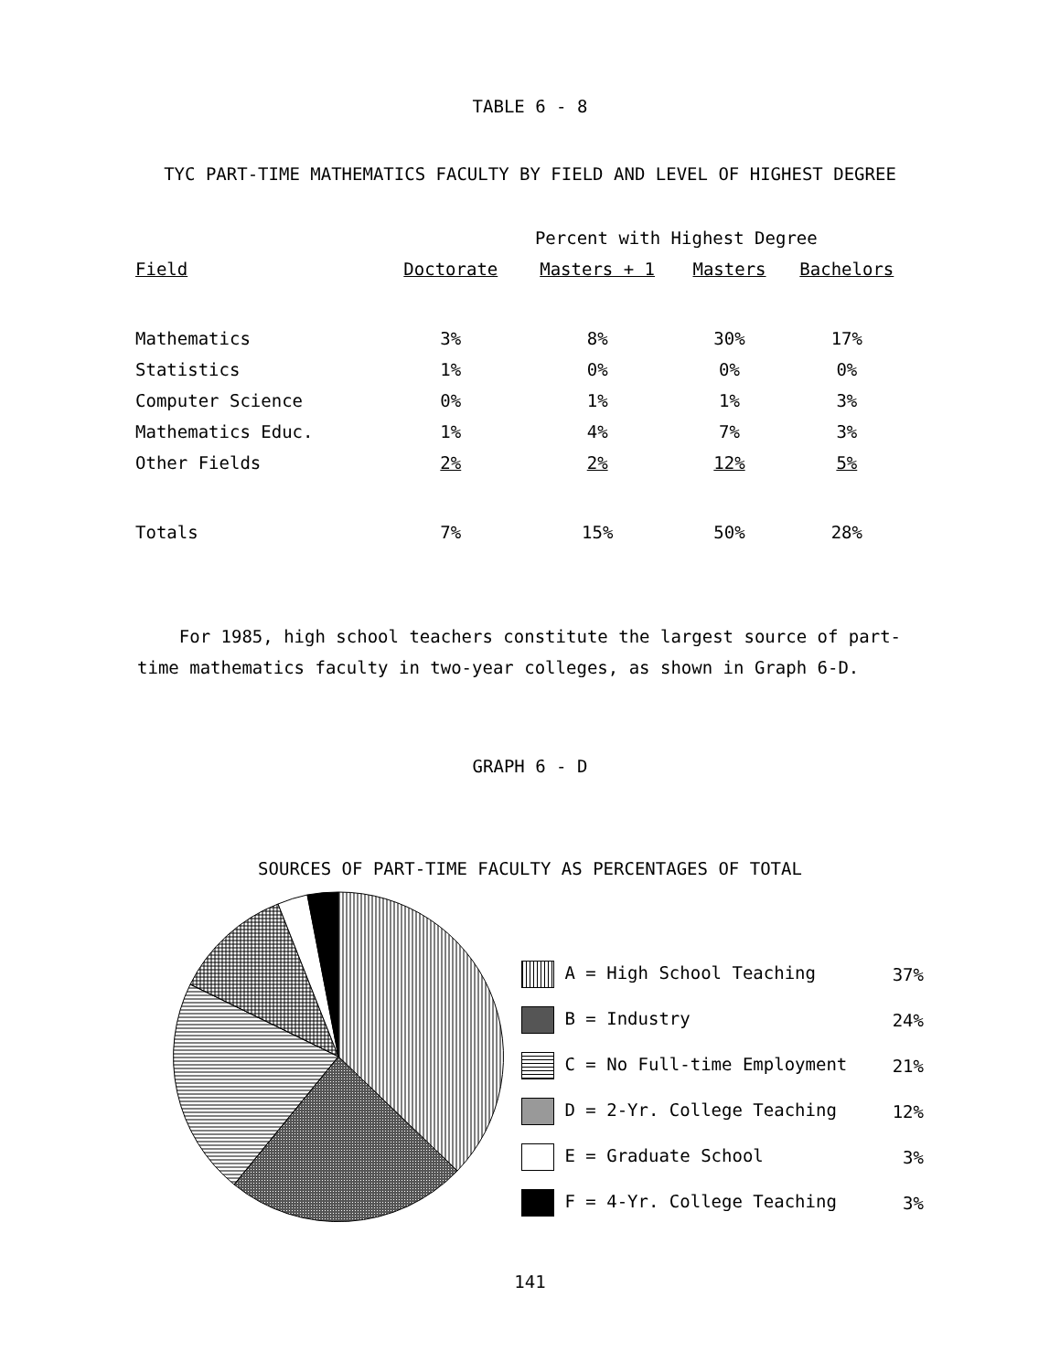TABLE 6 - 8
TYC PART-TIME MATHEMATICS FACULTY BY FIELD AND LEVEL OF HIGHEST DEGREE
| | Percent with Highest Degree | | | |
| --- | --- | --- | --- | --- |
| Field | Doctorate | Masters + 1 | Masters | Bachelors |
| Mathematics | 3% | 8% | 30% | 17% |
| Statistics | 1% | 0% | 0% | 0% |
| Computer Science | 0% | 1% | 1% | 3% |
| Mathematics Educ. | 1% | 4% | 7% | 3% |
| Other Fields | 2% | 2% | 12% | 5% |
| Totals | 7% | 15% | 50% | 28% |
For 1985, high school teachers constitute the largest source of part-time mathematics faculty in two-year colleges, as shown in Graph 6-D.
GRAPH 6 - D
SOURCES OF PART-TIME FACULTY AS PERCENTAGES OF TOTAL
| A = High School Teaching | 37% |
| B = Industry | 24% |
| C = No Full-time Employment | 21% |
| D = 2-Yr. College Teaching | 12% |
| E = Graduate School | 3% |
| F = 4-Yr. College Teaching | 3% |
141